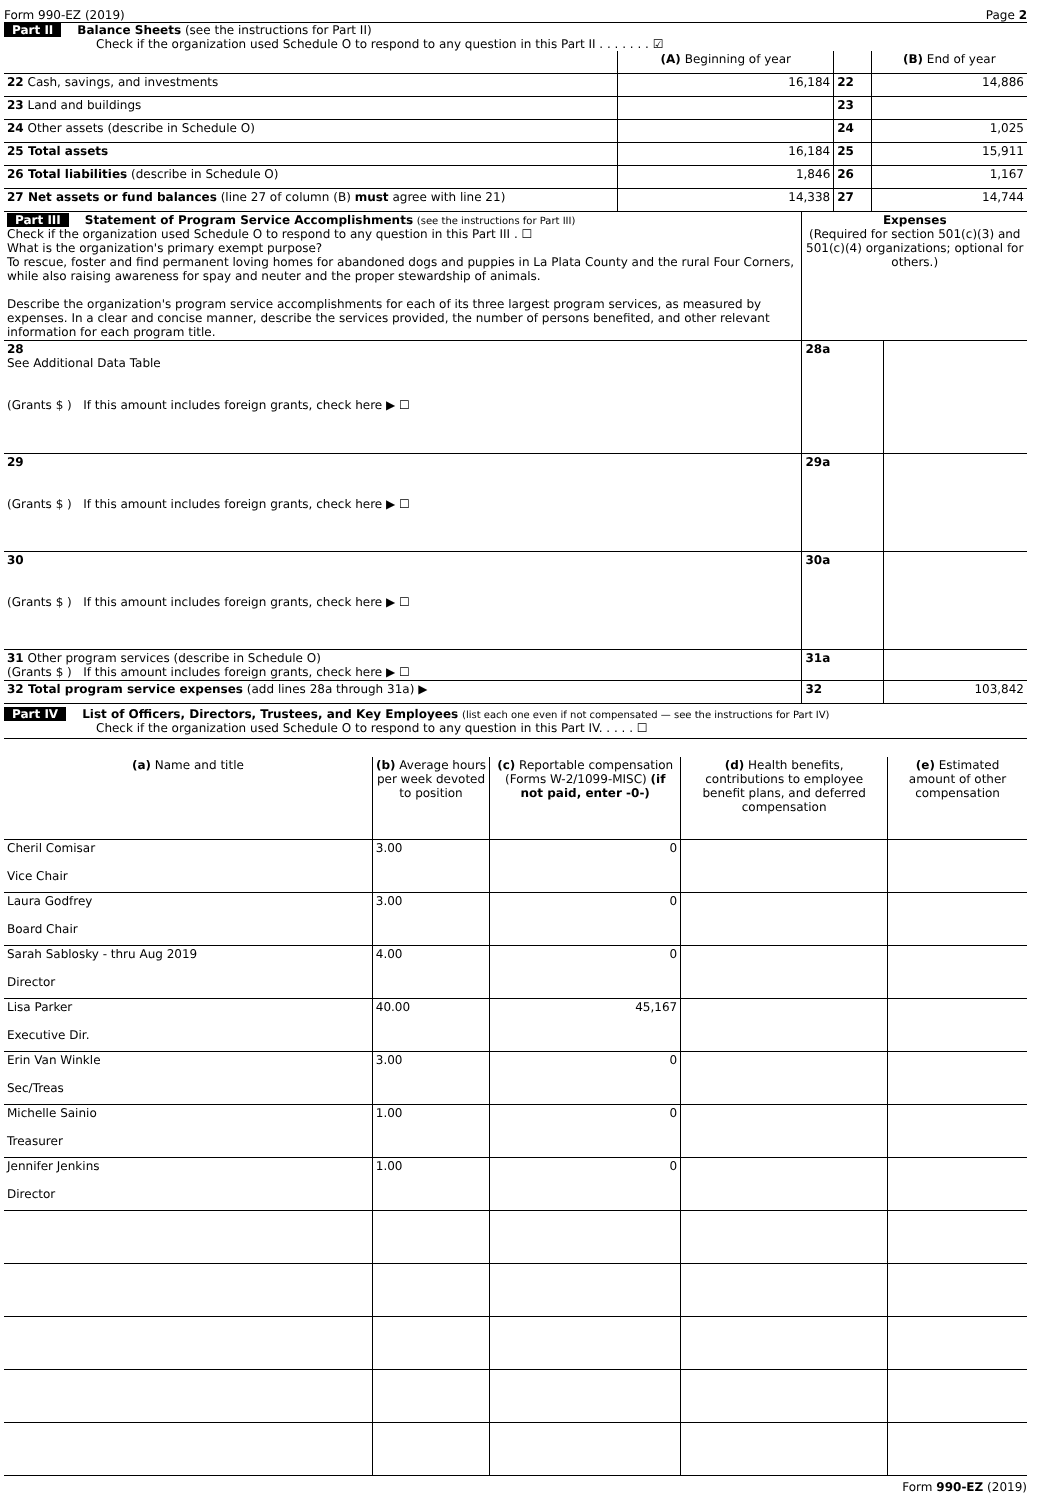Form 990-EZ (2019) Page 2
Part II Balance Sheets (see the instructions for Part II)
Check if the organization used Schedule O to respond to any question in this Part II . . . . . . . ☑
| | (A) Beginning of year | | (B) End of year |
| 22 Cash, savings, and investments | 16,184 | 22 | 14,886 |
| 23 Land and buildings | | 23 | |
| 24 Other assets (describe in Schedule O) | | 24 | 1,025 |
| 25 Total assets | 16,184 | 25 | 15,911 |
| 26 Total liabilities (describe in Schedule O) | 1,846 | 26 | 1,167 |
| 27 Net assets or fund balances (line 27 of column (B) must agree with line 21) | 14,338 | 27 | 14,744 |
| Part III Statement of Program Service Accomplishments (see the instructions for Part III) Check if the organization used Schedule O to respond to any question in this Part III . ☐ What is the organization's primary exempt purpose? To rescue, foster and find permanent loving homes for abandoned dogs and puppies in La Plata County and the rural Four Corners, while also raising awareness for spay and neuter and the proper stewardship of animals. Describe the organization's program service accomplishments for each of its three largest program services, as measured by expenses. In a clear and concise manner, describe the services provided, the number of persons benefited, and other relevant information for each program title. | Expenses (Required for section 501(c)(3) and 501(c)(4) organizations; optional for others.) | |
| 28 See Additional Data Table (Grants $ ) If this amount includes foreign grants, check here ▶ ☐ | 28a | |
| 29 (Grants $ ) If this amount includes foreign grants, check here ▶ ☐ | 29a | |
| 30 (Grants $ ) If this amount includes foreign grants, check here ▶ ☐ | 30a | |
| 31 Other program services (describe in Schedule O) (Grants $ ) If this amount includes foreign grants, check here ▶ ☐ | 31a | |
| 32 Total program service expenses (add lines 28a through 31a) ▶ | 32 | 103,842 |
Part IV List of Officers, Directors, Trustees, and Key Employees (list each one even if not compensated — see the instructions for Part IV)
Check if the organization used Schedule O to respond to any question in this Part IV. . . . . ☐
| (a) Name and title | (b) Average hours per week devoted to position | (c) Reportable compensation (Forms W-2/1099-MISC) (if not paid, enter -0-) | (d) Health benefits, contributions to employee benefit plans, and deferred compensation | (e) Estimated amount of other compensation |
| --- | --- | --- | --- | --- |
| Cheril Comisar Vice Chair | 3.00 | 0 | | |
| Laura Godfrey Board Chair | 3.00 | 0 | | |
| Sarah Sablosky - thru Aug 2019 Director | 4.00 | 0 | | |
| Lisa Parker Executive Dir. | 40.00 | 45,167 | | |
| Erin Van Winkle Sec/Treas | 3.00 | 0 | | |
| Michelle Sainio Treasurer | 1.00 | 0 | | |
| Jennifer Jenkins Director | 1.00 | 0 | | |
Form 990-EZ (2019)